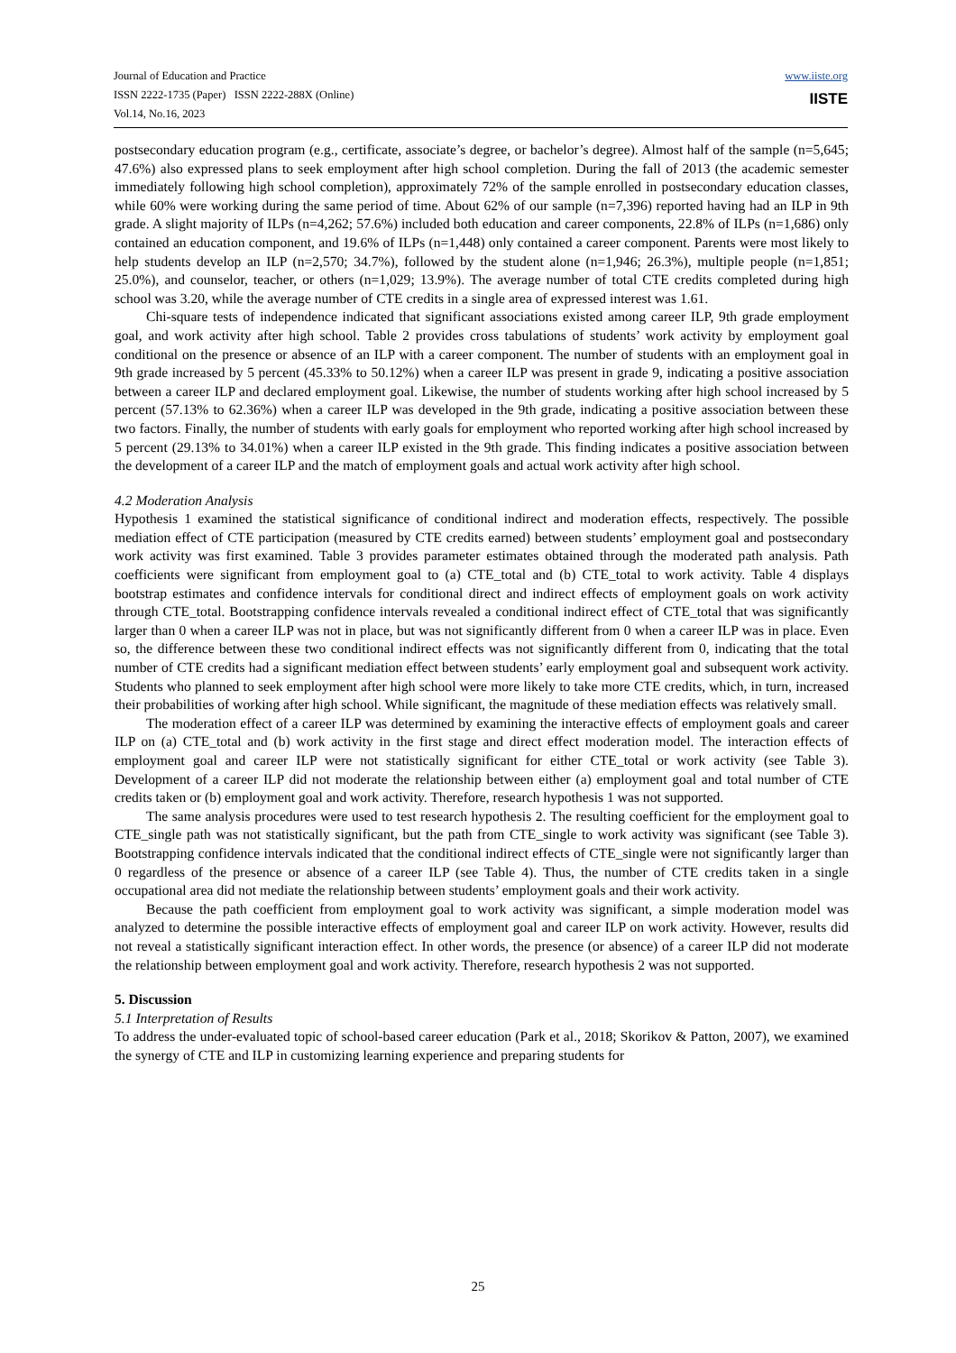Journal of Education and Practice
ISSN 2222-1735 (Paper) ISSN 2222-288X (Online)
Vol.14, No.16, 2023
www.iiste.org
IISTE
postsecondary education program (e.g., certificate, associate’s degree, or bachelor’s degree). Almost half of the sample (n=5,645; 47.6%) also expressed plans to seek employment after high school completion. During the fall of 2013 (the academic semester immediately following high school completion), approximately 72% of the sample enrolled in postsecondary education classes, while 60% were working during the same period of time. About 62% of our sample (n=7,396) reported having had an ILP in 9th grade. A slight majority of ILPs (n=4,262; 57.6%) included both education and career components, 22.8% of ILPs (n=1,686) only contained an education component, and 19.6% of ILPs (n=1,448) only contained a career component. Parents were most likely to help students develop an ILP (n=2,570; 34.7%), followed by the student alone (n=1,946; 26.3%), multiple people (n=1,851; 25.0%), and counselor, teacher, or others (n=1,029; 13.9%). The average number of total CTE credits completed during high school was 3.20, while the average number of CTE credits in a single area of expressed interest was 1.61.
Chi-square tests of independence indicated that significant associations existed among career ILP, 9th grade employment goal, and work activity after high school. Table 2 provides cross tabulations of students’ work activity by employment goal conditional on the presence or absence of an ILP with a career component. The number of students with an employment goal in 9th grade increased by 5 percent (45.33% to 50.12%) when a career ILP was present in grade 9, indicating a positive association between a career ILP and declared employment goal. Likewise, the number of students working after high school increased by 5 percent (57.13% to 62.36%) when a career ILP was developed in the 9th grade, indicating a positive association between these two factors. Finally, the number of students with early goals for employment who reported working after high school increased by 5 percent (29.13% to 34.01%) when a career ILP existed in the 9th grade. This finding indicates a positive association between the development of a career ILP and the match of employment goals and actual work activity after high school.
4.2 Moderation Analysis
Hypothesis 1 examined the statistical significance of conditional indirect and moderation effects, respectively. The possible mediation effect of CTE participation (measured by CTE credits earned) between students’ employment goal and postsecondary work activity was first examined. Table 3 provides parameter estimates obtained through the moderated path analysis. Path coefficients were significant from employment goal to (a) CTE_total and (b) CTE_total to work activity. Table 4 displays bootstrap estimates and confidence intervals for conditional direct and indirect effects of employment goals on work activity through CTE_total. Bootstrapping confidence intervals revealed a conditional indirect effect of CTE_total that was significantly larger than 0 when a career ILP was not in place, but was not significantly different from 0 when a career ILP was in place. Even so, the difference between these two conditional indirect effects was not significantly different from 0, indicating that the total number of CTE credits had a significant mediation effect between students’ early employment goal and subsequent work activity. Students who planned to seek employment after high school were more likely to take more CTE credits, which, in turn, increased their probabilities of working after high school. While significant, the magnitude of these mediation effects was relatively small.
The moderation effect of a career ILP was determined by examining the interactive effects of employment goals and career ILP on (a) CTE_total and (b) work activity in the first stage and direct effect moderation model. The interaction effects of employment goal and career ILP were not statistically significant for either CTE_total or work activity (see Table 3). Development of a career ILP did not moderate the relationship between either (a) employment goal and total number of CTE credits taken or (b) employment goal and work activity. Therefore, research hypothesis 1 was not supported.
The same analysis procedures were used to test research hypothesis 2. The resulting coefficient for the employment goal to CTE_single path was not statistically significant, but the path from CTE_single to work activity was significant (see Table 3). Bootstrapping confidence intervals indicated that the conditional indirect effects of CTE_single were not significantly larger than 0 regardless of the presence or absence of a career ILP (see Table 4). Thus, the number of CTE credits taken in a single occupational area did not mediate the relationship between students’ employment goals and their work activity.
Because the path coefficient from employment goal to work activity was significant, a simple moderation model was analyzed to determine the possible interactive effects of employment goal and career ILP on work activity. However, results did not reveal a statistically significant interaction effect. In other words, the presence (or absence) of a career ILP did not moderate the relationship between employment goal and work activity. Therefore, research hypothesis 2 was not supported.
5. Discussion
5.1 Interpretation of Results
To address the under-evaluated topic of school-based career education (Park et al., 2018; Skorikov & Patton, 2007), we examined the synergy of CTE and ILP in customizing learning experience and preparing students for
25